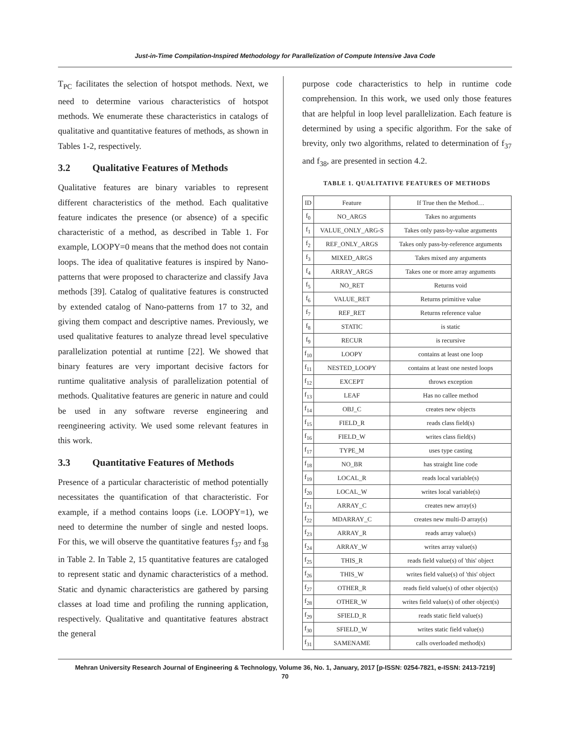Just-in-Time Compilation-Inspired Methodology for Parallelization of Compute Intensive Java Code
T<sub>PC</sub> facilitates the selection of hotspot methods. Next, we need to determine various characteristics of hotspot methods. We enumerate these characteristics in catalogs of qualitative and quantitative features of methods, as shown in Tables 1-2, respectively.
3.2 Qualitative Features of Methods
Qualitative features are binary variables to represent different characteristics of the method. Each qualitative feature indicates the presence (or absence) of a specific characteristic of a method, as described in Table 1. For example, LOOPY=0 means that the method does not contain loops. The idea of qualitative features is inspired by Nano-patterns that were proposed to characterize and classify Java methods [39]. Catalog of qualitative features is constructed by extended catalog of Nano-patterns from 17 to 32, and giving them compact and descriptive names. Previously, we used qualitative features to analyze thread level speculative parallelization potential at runtime [22]. We showed that binary features are very important decisive factors for runtime qualitative analysis of parallelization potential of methods. Qualitative features are generic in nature and could be used in any software reverse engineering and reengineering activity. We used some relevant features in this work.
3.3 Quantitative Features of Methods
Presence of a particular characteristic of method potentially necessitates the quantification of that characteristic. For example, if a method contains loops (i.e. LOOPY=1), we need to determine the number of single and nested loops. For this, we will observe the quantitative features f<sub>37</sub> and f<sub>38</sub> in Table 2. In Table 2, 15 quantitative features are cataloged to represent static and dynamic characteristics of a method. Static and dynamic characteristics are gathered by parsing classes at load time and profiling the running application, respectively. Qualitative and quantitative features abstract the general
purpose code characteristics to help in runtime code comprehension. In this work, we used only those features that are helpful in loop level parallelization. Each feature is determined by using a specific algorithm. For the sake of brevity, only two algorithms, related to determination of f<sub>37</sub> and f<sub>38</sub>, are presented in section 4.2.
TABLE 1. QUALITATIVE FEATURES OF METHODS
| ID | Feature | If True then the Method… |
| --- | --- | --- |
| f<sub>0</sub> | NO_ARGS | Takes no arguments |
| f<sub>1</sub> | VALUE_ONLY_ARG-S | Takes only pass-by-value arguments |
| f<sub>2</sub> | REF_ONLY_ARGS | Takes only pass-by-reference arguments |
| f<sub>3</sub> | MIXED_ARGS | Takes mixed any arguments |
| f<sub>4</sub> | ARRAY_ARGS | Takes one or more array arguments |
| f<sub>5</sub> | NO_RET | Returns void |
| f<sub>6</sub> | VALUE_RET | Returns primitive value |
| f<sub>7</sub> | REF_RET | Returns reference value |
| f<sub>8</sub> | STATIC | is static |
| f<sub>9</sub> | RECUR | is recursive |
| f<sub>10</sub> | LOOPY | contains at least one loop |
| f<sub>11</sub> | NESTED_LOOPY | contains at least one nested loops |
| f<sub>12</sub> | EXCEPT | throws exception |
| f<sub>13</sub> | LEAF | Has no callee method |
| f<sub>14</sub> | OBJ_C | creates new objects |
| f<sub>15</sub> | FIELD_R | reads class field(s) |
| f<sub>16</sub> | FIELD_W | writes class field(s) |
| f<sub>17</sub> | TYPE_M | uses type casting |
| f<sub>18</sub> | NO_BR | has straight line code |
| f<sub>19</sub> | LOCAL_R | reads local variable(s) |
| f<sub>20</sub> | LOCAL_W | writes local variable(s) |
| f<sub>21</sub> | ARRAY_C | creates new array(s) |
| f<sub>22</sub> | MDARRAY_C | creates new multi-D array(s) |
| f<sub>23</sub> | ARRAY_R | reads array value(s) |
| f<sub>24</sub> | ARRAY_W | writes array value(s) |
| f<sub>25</sub> | THIS_R | reads field value(s) of 'this' object |
| f<sub>26</sub> | THIS_W | writes field value(s) of 'this' object |
| f<sub>27</sub> | OTHER_R | reads field value(s) of other object(s) |
| f<sub>28</sub> | OTHER_W | writes field value(s) of other object(s) |
| f<sub>29</sub> | SFIELD_R | reads static field value(s) |
| f<sub>30</sub> | SFIELD_W | writes static field value(s) |
| f<sub>31</sub> | SAMENAME | calls overloaded method(s) |
Mehran University Research Journal of Engineering & Technology, Volume 36, No. 1, January, 2017 [p-ISSN: 0254-7821, e-ISSN: 2413-7219]
70